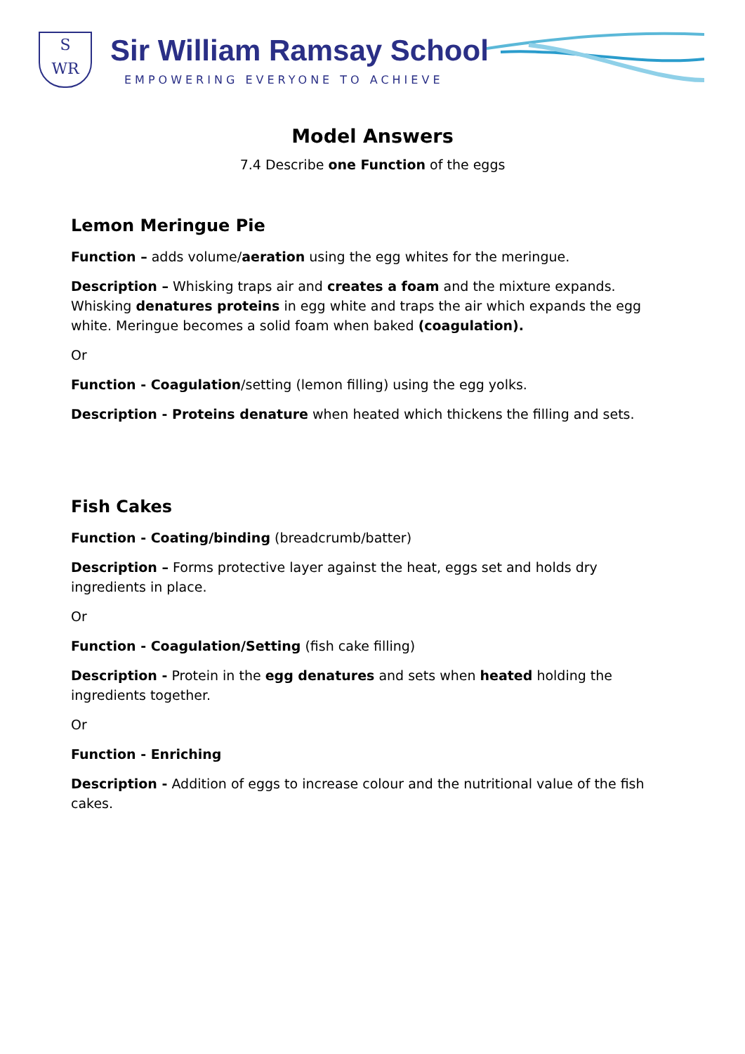S
WR
Sir William Ramsay School
EMPOWERING EVERYONE TO ACHIEVE
Model Answers
7.4 Describe one Function of the eggs
Lemon Meringue Pie
Function – adds volume/aeration using the egg whites for the meringue.
Description – Whisking traps air and creates a foam and the mixture expands. Whisking denatures proteins in egg white and traps the air which expands the egg white. Meringue becomes a solid foam when baked (coagulation).
Or
Function - Coagulation/setting (lemon filling) using the egg yolks.
Description - Proteins denature when heated which thickens the filling and sets.
Fish Cakes
Function - Coating/binding (breadcrumb/batter)
Description – Forms protective layer against the heat, eggs set and holds dry ingredients in place.
Or
Function - Coagulation/Setting (fish cake filling)
Description - Protein in the egg denatures and sets when heated holding the ingredients together.
Or
Function - Enriching
Description - Addition of eggs to increase colour and the nutritional value of the fish cakes.